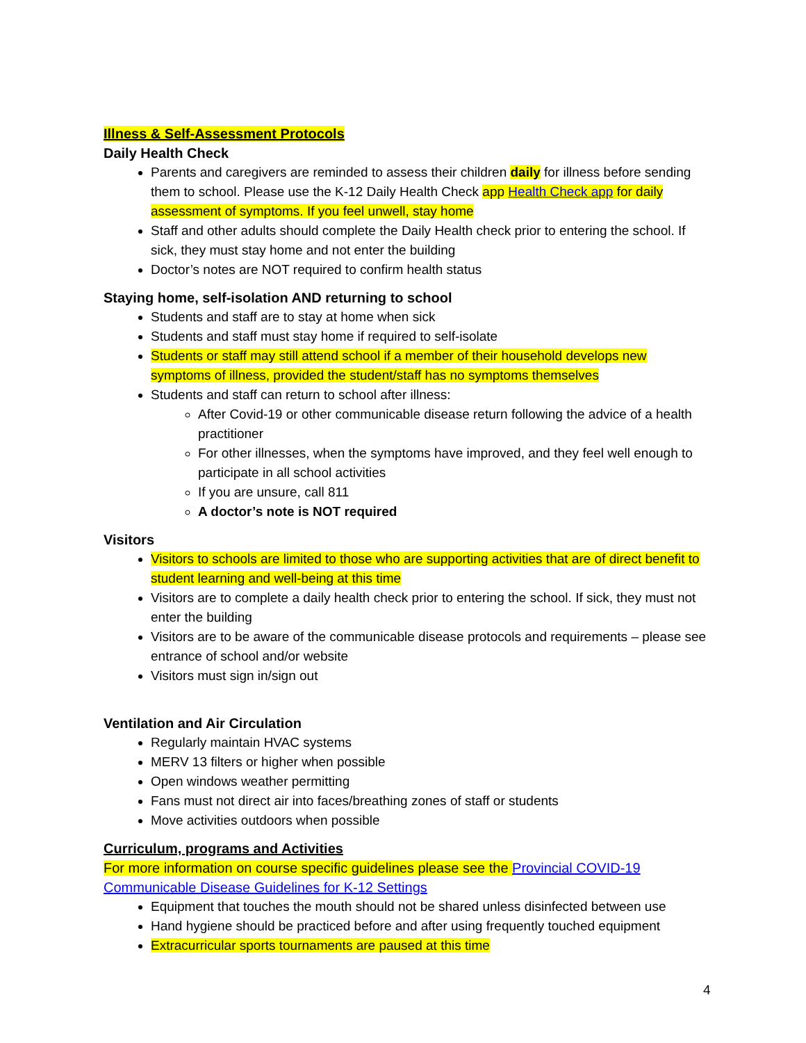Illness & Self-Assessment Protocols
Daily Health Check
Parents and caregivers are reminded to assess their children daily for illness before sending them to school. Please use the K-12 Daily Health Check app Health Check app for daily assessment of symptoms. If you feel unwell, stay home
Staff and other adults should complete the Daily Health check prior to entering the school. If sick, they must stay home and not enter the building
Doctor’s notes are NOT required to confirm health status
Staying home, self-isolation AND returning to school
Students and staff are to stay at home when sick
Students and staff must stay home if required to self-isolate
Students or staff may still attend school if a member of their household develops new symptoms of illness, provided the student/staff has no symptoms themselves
Students and staff can return to school after illness:
After Covid-19 or other communicable disease return following the advice of a health practitioner
For other illnesses, when the symptoms have improved, and they feel well enough to participate in all school activities
If you are unsure, call 811
A doctor’s note is NOT required
Visitors
Visitors to schools are limited to those who are supporting activities that are of direct benefit to student learning and well-being at this time
Visitors are to complete a daily health check prior to entering the school. If sick, they must not enter the building
Visitors are to be aware of the communicable disease protocols and requirements – please see entrance of school and/or website
Visitors must sign in/sign out
Ventilation and Air Circulation
Regularly maintain HVAC systems
MERV 13 filters or higher when possible
Open windows weather permitting
Fans must not direct air into faces/breathing zones of staff or students
Move activities outdoors when possible
Curriculum, programs and Activities
For more information on course specific guidelines please see the Provincial COVID-19 Communicable Disease Guidelines for K-12 Settings
Equipment that touches the mouth should not be shared unless disinfected between use
Hand hygiene should be practiced before and after using frequently touched equipment
Extracurricular sports tournaments are paused at this time
4